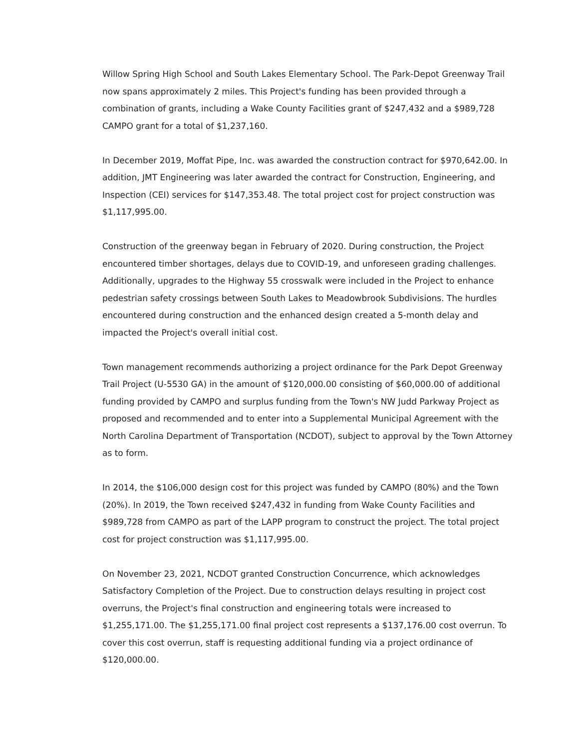Willow Spring High School and South Lakes Elementary School. The Park-Depot Greenway Trail now spans approximately 2 miles. This Project's funding has been provided through a combination of grants, including a Wake County Facilities grant of $247,432 and a $989,728 CAMPO grant for a total of $1,237,160.
In December 2019, Moffat Pipe, Inc. was awarded the construction contract for $970,642.00. In addition, JMT Engineering was later awarded the contract for Construction, Engineering, and Inspection (CEI) services for $147,353.48. The total project cost for project construction was $1,117,995.00.
Construction of the greenway began in February of 2020. During construction, the Project encountered timber shortages, delays due to COVID-19, and unforeseen grading challenges. Additionally, upgrades to the Highway 55 crosswalk were included in the Project to enhance pedestrian safety crossings between South Lakes to Meadowbrook Subdivisions. The hurdles encountered during construction and the enhanced design created a 5-month delay and impacted the Project's overall initial cost.
Town management recommends authorizing a project ordinance for the Park Depot Greenway Trail Project (U-5530 GA) in the amount of $120,000.00 consisting of $60,000.00 of additional funding provided by CAMPO and surplus funding from the Town's NW Judd Parkway Project as proposed and recommended and to enter into a Supplemental Municipal Agreement with the North Carolina Department of Transportation (NCDOT), subject to approval by the Town Attorney as to form.
In 2014, the $106,000 design cost for this project was funded by CAMPO (80%) and the Town (20%). In 2019, the Town received $247,432 in funding from Wake County Facilities and $989,728 from CAMPO as part of the LAPP program to construct the project. The total project cost for project construction was $1,117,995.00.
On November 23, 2021, NCDOT granted Construction Concurrence, which acknowledges Satisfactory Completion of the Project. Due to construction delays resulting in project cost overruns, the Project's final construction and engineering totals were increased to $1,255,171.00. The $1,255,171.00 final project cost represents a $137,176.00 cost overrun. To cover this cost overrun, staff is requesting additional funding via a project ordinance of $120,000.00.